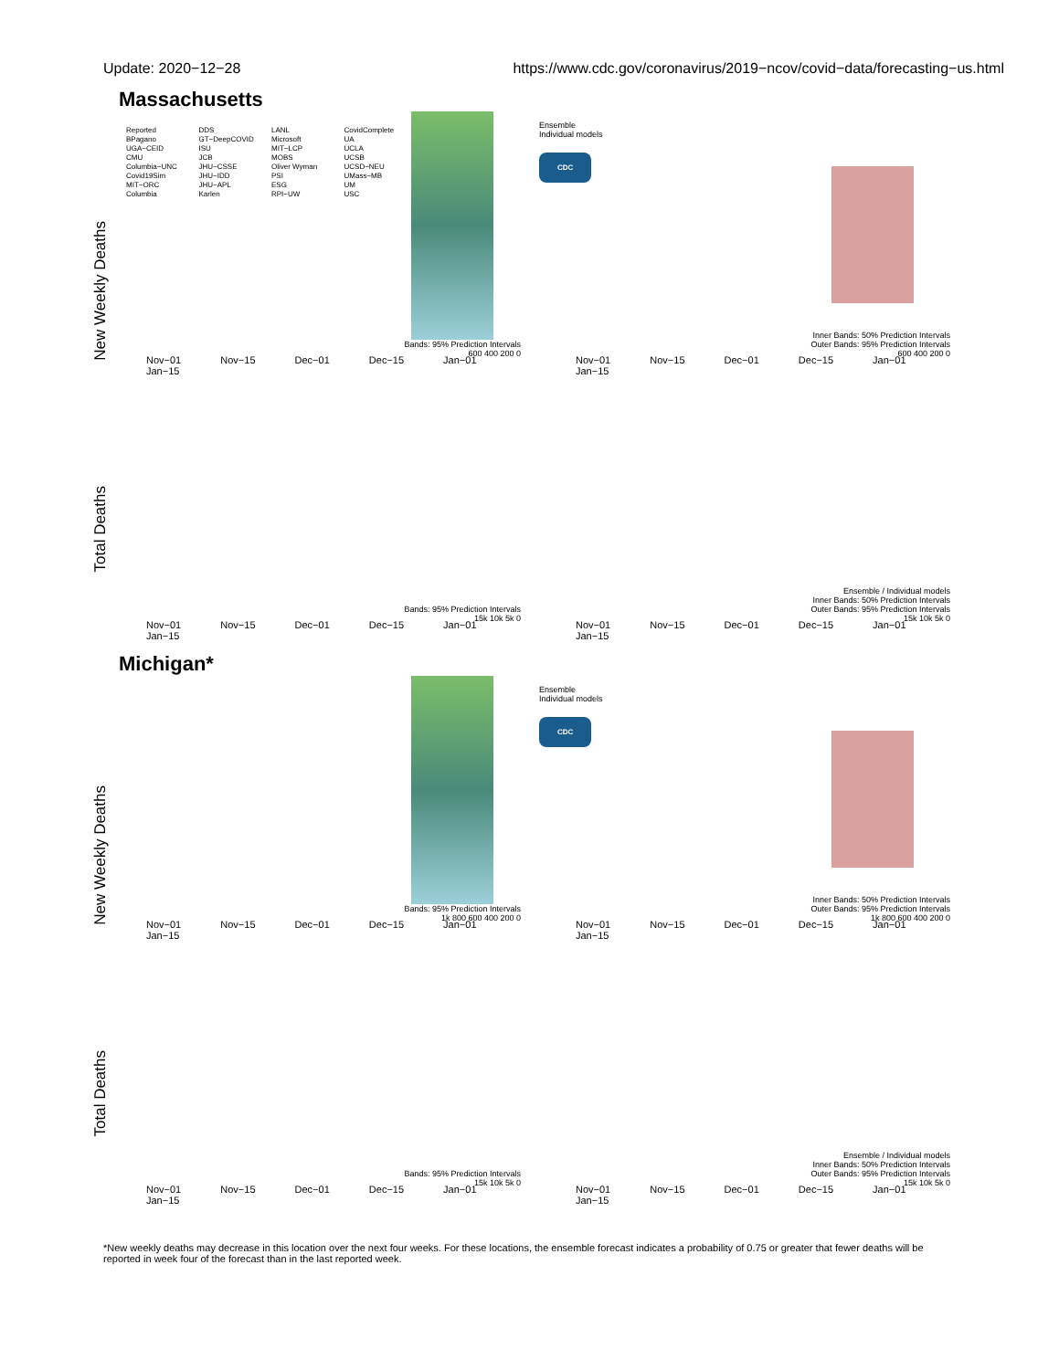Update: 2020−12−28 https://www.cdc.gov/coronavirus/2019−ncov/covid−data/forecasting−us.html
Massachusetts
New Weekly Deaths
Reported
BPagano
UGA−CEID
CMU
Columbia−UNC
Covid19Sim
MIT−ORC
Columbia
DDS
GT−DeepCOVID
ISU
JCB
JHU−CSSE
JHU−IDD
JHU−APL
Karlen
LANL
Microsoft
MIT−LCP
MOBS
Oliver Wyman
PSI
ESG
RPI−UW
CovidComplete
UA
UCLA
UCSB
UCSD−NEU
UMass−MB
UM
USC
Bands: 95% Prediction Intervals
600 400 200 0
Nov−01 Nov−15 Dec−01 Dec−15 Jan−01 Jan−15
Ensemble
Individual models
CDC
Inner Bands: 50% Prediction Intervals
Outer Bands: 95% Prediction Intervals
600 400 200 0
Nov−01 Nov−15 Dec−01 Dec−15 Jan−01 Jan−15
Total Deaths
Bands: 95% Prediction Intervals
15k 10k 5k 0
Nov−01 Nov−15 Dec−01 Dec−15 Jan−01 Jan−15
Ensemble / Individual models
Inner Bands: 50% Prediction Intervals
Outer Bands: 95% Prediction Intervals
15k 10k 5k 0
Nov−01 Nov−15 Dec−01 Dec−15 Jan−01 Jan−15
Michigan*
New Weekly Deaths
Bands: 95% Prediction Intervals
1k 800 600 400 200 0
Nov−01 Nov−15 Dec−01 Dec−15 Jan−01 Jan−15
Ensemble
Individual models
CDC
Inner Bands: 50% Prediction Intervals
Outer Bands: 95% Prediction Intervals
1k 800 600 400 200 0
Nov−01 Nov−15 Dec−01 Dec−15 Jan−01 Jan−15
Total Deaths
Bands: 95% Prediction Intervals
15k 10k 5k 0
Nov−01 Nov−15 Dec−01 Dec−15 Jan−01 Jan−15
Ensemble / Individual models
Inner Bands: 50% Prediction Intervals
Outer Bands: 95% Prediction Intervals
15k 10k 5k 0
Nov−01 Nov−15 Dec−01 Dec−15 Jan−01 Jan−15
*New weekly deaths may decrease in this location over the next four weeks. For these locations, the ensemble forecast indicates a probability of 0.75 or greater that fewer deaths will be reported in week four of the forecast than in the last reported week.